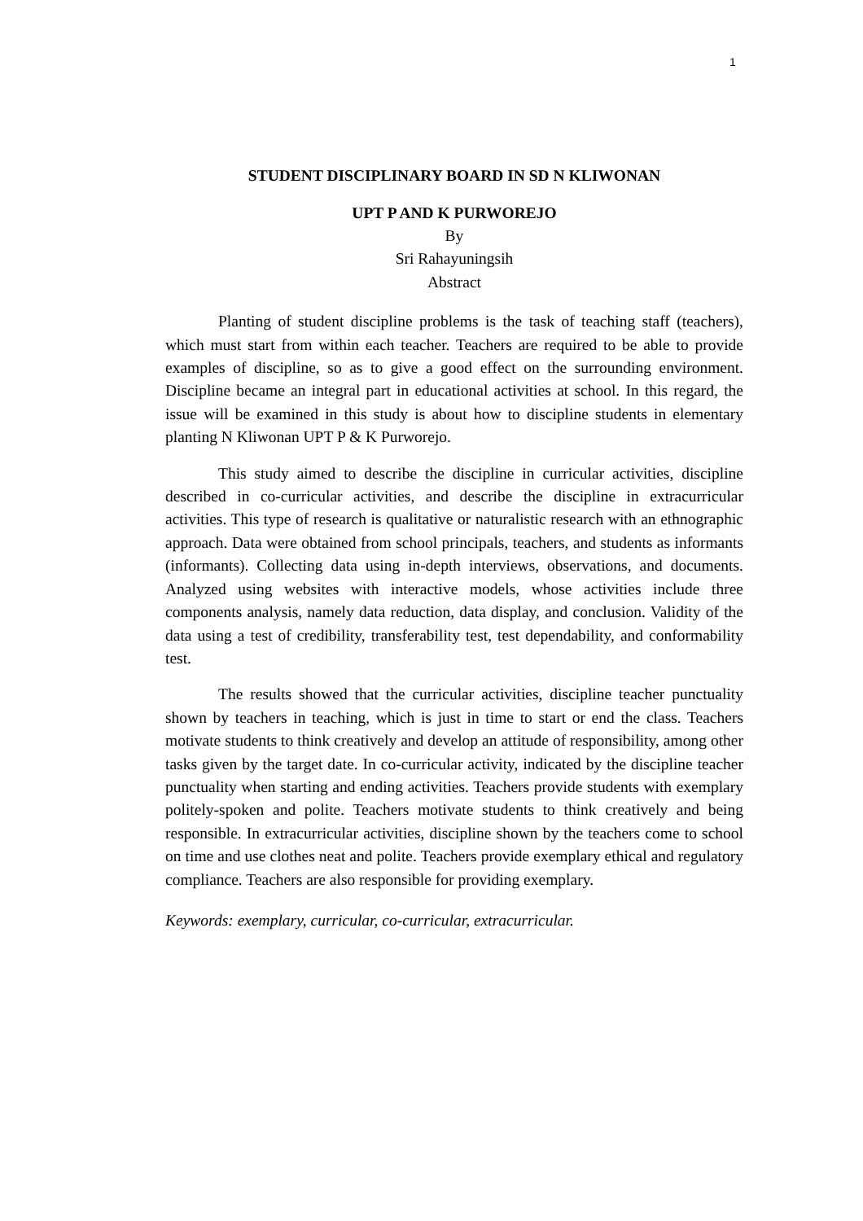1
STUDENT DISCIPLINARY BOARD IN SD N KLIWONAN
UPT P AND K PURWOREJO
By
Sri Rahayuningsih
Abstract
Planting of student discipline problems is the task of teaching staff (teachers), which must start from within each teacher. Teachers are required to be able to provide examples of discipline, so as to give a good effect on the surrounding environment. Discipline became an integral part in educational activities at school. In this regard, the issue will be examined in this study is about how to discipline students in elementary planting N Kliwonan UPT P & K Purworejo.
This study aimed to describe the discipline in curricular activities, discipline described in co-curricular activities, and describe the discipline in extracurricular activities. This type of research is qualitative or naturalistic research with an ethnographic approach. Data were obtained from school principals, teachers, and students as informants (informants). Collecting data using in-depth interviews, observations, and documents. Analyzed using websites with interactive models, whose activities include three components analysis, namely data reduction, data display, and conclusion. Validity of the data using a test of credibility, transferability test, test dependability, and conformability test.
The results showed that the curricular activities, discipline teacher punctuality shown by teachers in teaching, which is just in time to start or end the class. Teachers motivate students to think creatively and develop an attitude of responsibility, among other tasks given by the target date. In co-curricular activity, indicated by the discipline teacher punctuality when starting and ending activities. Teachers provide students with exemplary politely-spoken and polite. Teachers motivate students to think creatively and being responsible. In extracurricular activities, discipline shown by the teachers come to school on time and use clothes neat and polite. Teachers provide exemplary ethical and regulatory compliance. Teachers are also responsible for providing exemplary.
Keywords: exemplary, curricular, co-curricular, extracurricular.